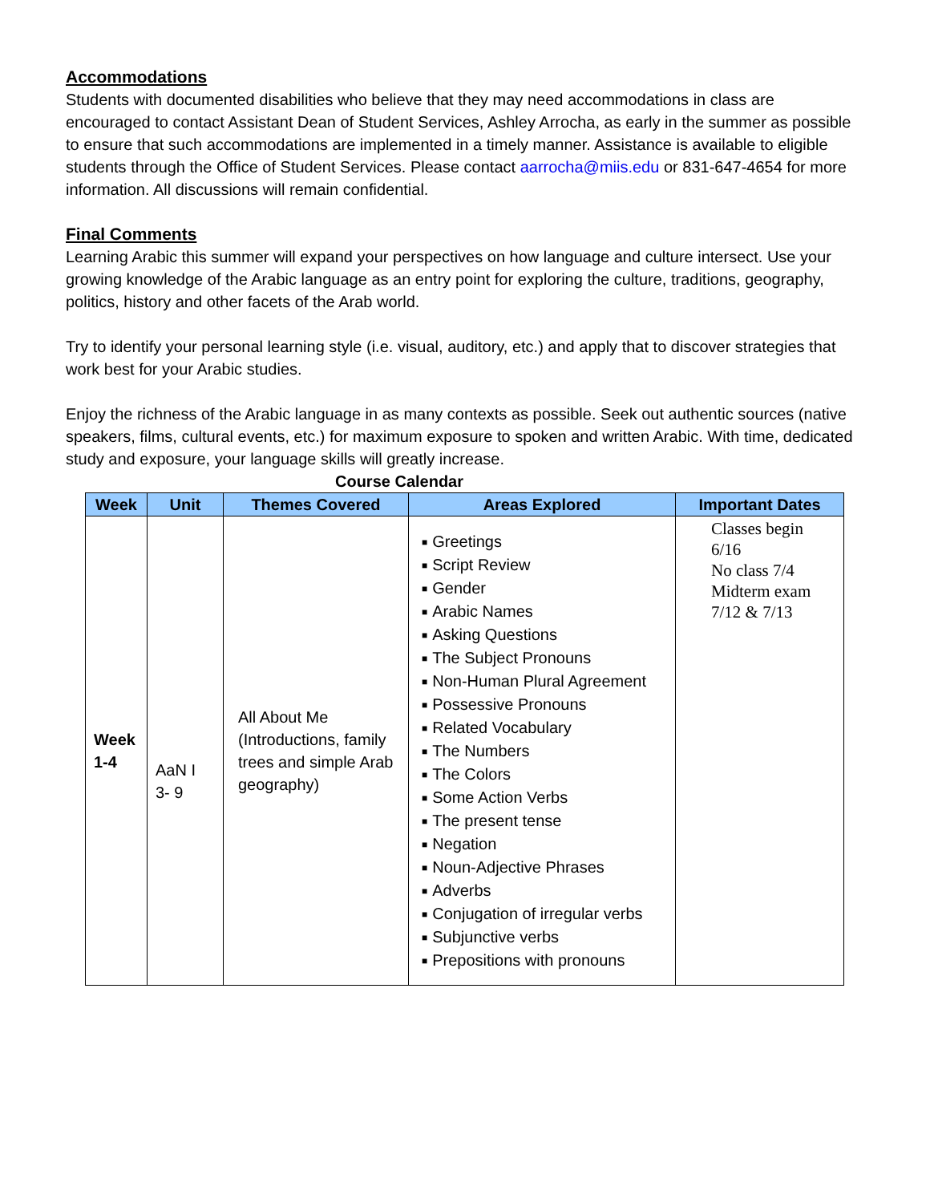Accommodations
Students with documented disabilities who believe that they may need accommodations in class are encouraged to contact Assistant Dean of Student Services, Ashley Arrocha, as early in the summer as possible to ensure that such accommodations are implemented in a timely manner. Assistance is available to eligible students through the Office of Student Services. Please contact aarrocha@miis.edu or 831-647-4654 for more information. All discussions will remain confidential.
Final Comments
Learning Arabic this summer will expand your perspectives on how language and culture intersect. Use your growing knowledge of the Arabic language as an entry point for exploring the culture, traditions, geography, politics, history and other facets of the Arab world.
Try to identify your personal learning style (i.e. visual, auditory, etc.) and apply that to discover strategies that work best for your Arabic studies.
Enjoy the richness of the Arabic language in as many contexts as possible. Seek out authentic sources (native speakers, films, cultural events, etc.) for maximum exposure to spoken and written Arabic. With time, dedicated study and exposure, your language skills will greatly increase.
Course Calendar
| Week | Unit | Themes Covered | Areas Explored | Important Dates |
| --- | --- | --- | --- | --- |
| Week 1-4 | AaN I 3- 9 | All About Me (Introductions, family trees and simple Arab geography) | ■ Greetings ■ Script Review ■ Gender ■ Arabic Names ■ Asking Questions ■ The Subject Pronouns ■ Non-Human Plural Agreement ■ Possessive Pronouns ■ Related Vocabulary ■ The Numbers ■ The Colors ■ Some Action Verbs ■ The present tense ■ Negation ■ Noun-Adjective Phrases ■ Adverbs ■ Conjugation of irregular verbs ■ Subjunctive verbs ■ Prepositions with pronouns | Classes begin 6/16 No class 7/4 Midterm exam 7/12 & 7/13 |